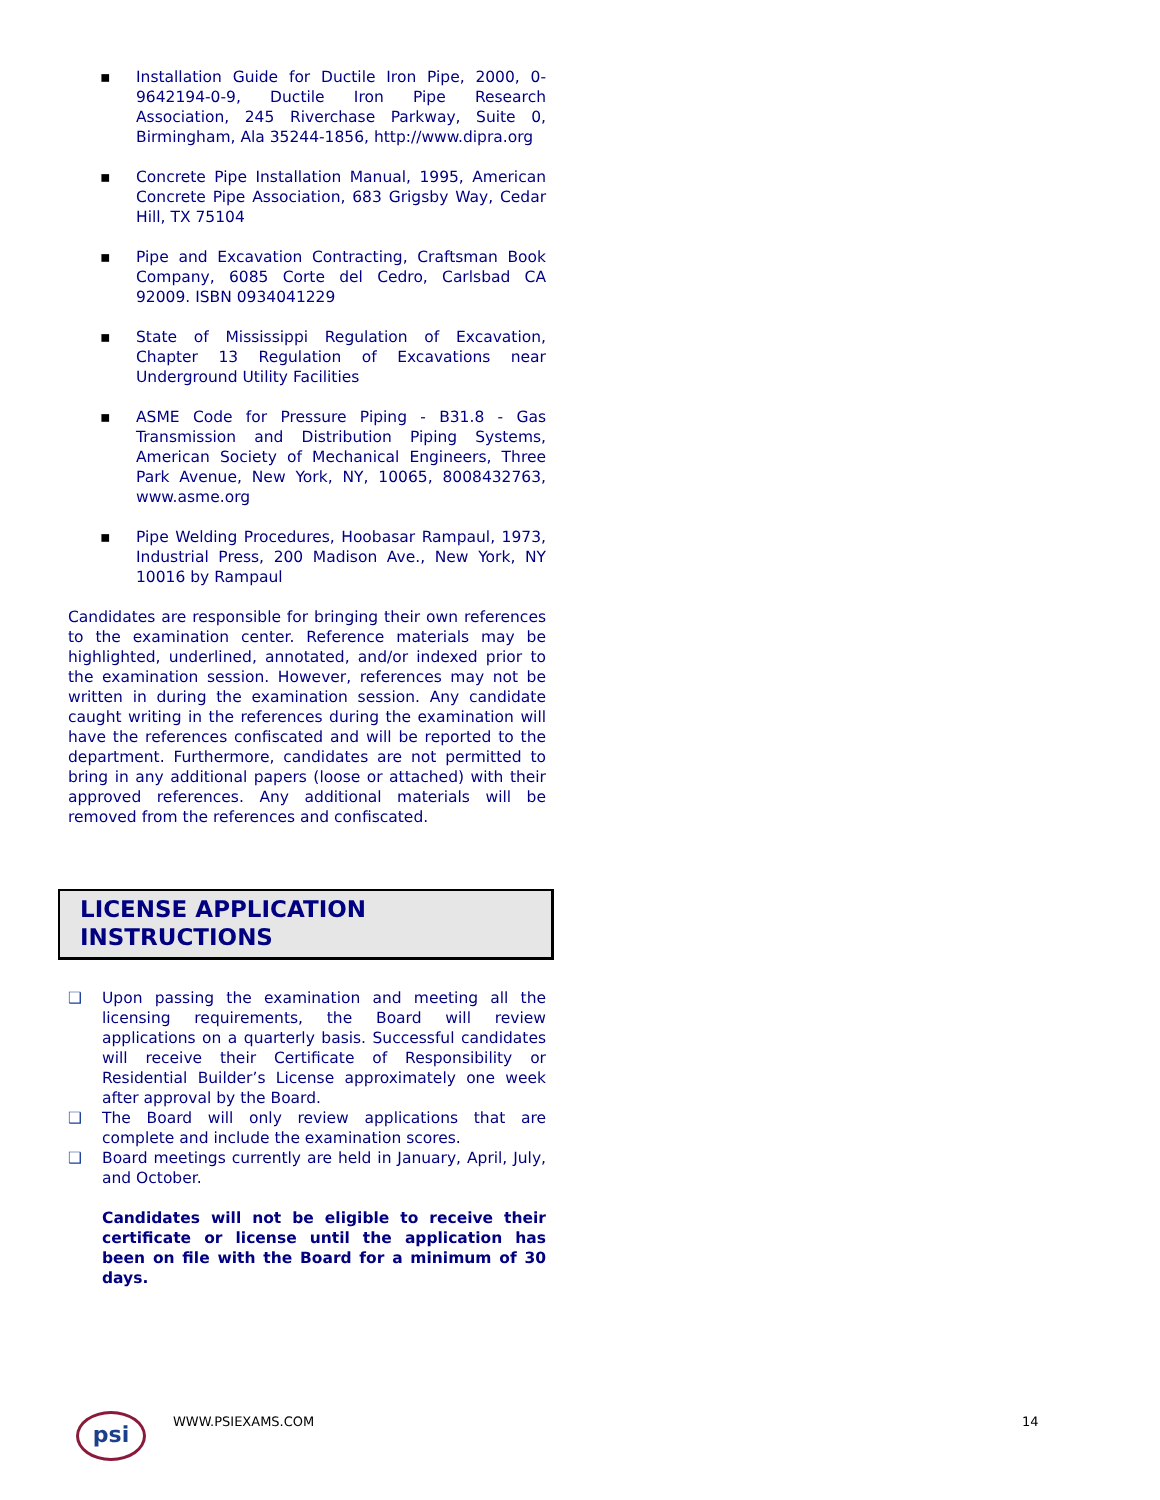▪ Installation Guide for Ductile Iron Pipe, 2000, 0-9642194-0-9, Ductile Iron Pipe Research Association, 245 Riverchase Parkway, Suite 0, Birmingham, Ala 35244-1856, http://www.dipra.org
▪ Concrete Pipe Installation Manual, 1995, American Concrete Pipe Association, 683 Grigsby Way, Cedar Hill, TX 75104
▪ Pipe and Excavation Contracting, Craftsman Book Company, 6085 Corte del Cedro, Carlsbad CA 92009. ISBN 0934041229
▪ State of Mississippi Regulation of Excavation, Chapter 13 Regulation of Excavations near Underground Utility Facilities
▪ ASME Code for Pressure Piping - B31.8 - Gas Transmission and Distribution Piping Systems, American Society of Mechanical Engineers, Three Park Avenue, New York, NY, 10065, 8008432763, www.asme.org
▪ Pipe Welding Procedures, Hoobasar Rampaul, 1973, Industrial Press, 200 Madison Ave., New York, NY 10016 by Rampaul
Candidates are responsible for bringing their own references to the examination center. Reference materials may be highlighted, underlined, annotated, and/or indexed prior to the examination session. However, references may not be written in during the examination session. Any candidate caught writing in the references during the examination will have the references confiscated and will be reported to the department. Furthermore, candidates are not permitted to bring in any additional papers (loose or attached) with their approved references. Any additional materials will be removed from the references and confiscated.
LICENSE APPLICATION INSTRUCTIONS
❑ Upon passing the examination and meeting all the licensing requirements, the Board will review applications on a quarterly basis. Successful candidates will receive their Certificate of Responsibility or Residential Builder’s License approximately one week after approval by the Board.
❑ The Board will only review applications that are complete and include the examination scores.
❑ Board meetings currently are held in January, April, July, and October.
Candidates will not be eligible to receive their certificate or license until the application has been on file with the Board for a minimum of 30 days.
psi
WWW.PSIEXAMS.COM 14